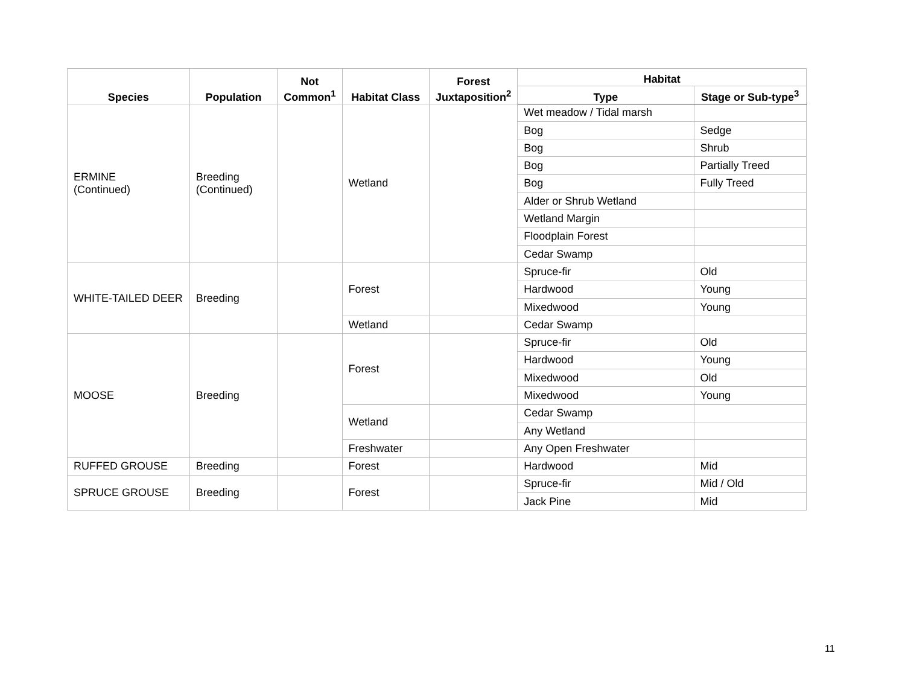| Species | Population | Not Common<sup>1</sup> | Habitat Class | Forest Juxtaposition<sup>2</sup> | Habitat | |
| --- | --- | --- | --- | --- | --- | --- |
| | | | | | Type | Stage or Sub-type<sup>3</sup> |
| ERMINE (Continued) | Breeding (Continued) | | Wetland | | Wet meadow / Tidal marsh | |
| | | | | | Bog | Sedge |
| | | | | | Bog | Shrub |
| | | | | | Bog | Partially Treed |
| | | | | | Bog | Fully Treed |
| | | | | | Alder or Shrub Wetland | |
| | | | | | Wetland Margin | |
| | | | | | Floodplain Forest | |
| | | | | | Cedar Swamp | |
| WHITE-TAILED DEER | Breeding | | Forest | | Spruce-fir | Old |
| | | | | | Hardwood | Young |
| | | | | | Mixedwood | Young |
| | | | Wetland | | Cedar Swamp | |
| MOOSE | Breeding | | Forest | | Spruce-fir | Old |
| | | | | | Hardwood | Young |
| | | | | | Mixedwood | Old |
| | | | | | Mixedwood | Young |
| | | | Wetland | | Cedar Swamp | |
| | | | | | Any Wetland | |
| | | | Freshwater | | Any Open Freshwater | |
| RUFFED GROUSE | Breeding | | Forest | | Hardwood | Mid |
| SPRUCE GROUSE | Breeding | | Forest | | Spruce-fir | Mid / Old |
| | | | | | Jack Pine | Mid |
11